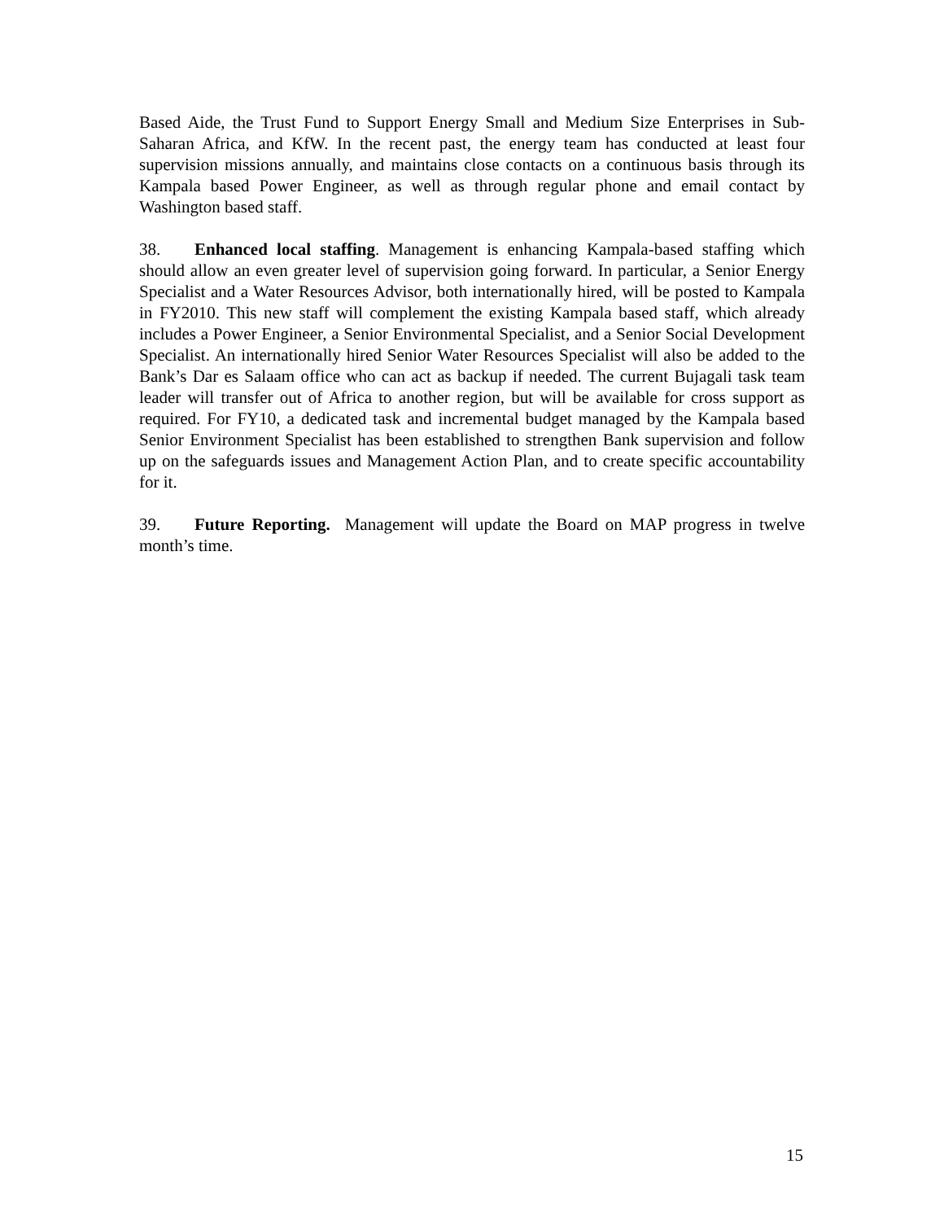Based Aide, the Trust Fund to Support Energy Small and Medium Size Enterprises in Sub-Saharan Africa, and KfW. In the recent past, the energy team has conducted at least four supervision missions annually, and maintains close contacts on a continuous basis through its Kampala based Power Engineer, as well as through regular phone and email contact by Washington based staff.
38. Enhanced local staffing. Management is enhancing Kampala-based staffing which should allow an even greater level of supervision going forward. In particular, a Senior Energy Specialist and a Water Resources Advisor, both internationally hired, will be posted to Kampala in FY2010. This new staff will complement the existing Kampala based staff, which already includes a Power Engineer, a Senior Environmental Specialist, and a Senior Social Development Specialist. An internationally hired Senior Water Resources Specialist will also be added to the Bank’s Dar es Salaam office who can act as backup if needed. The current Bujagali task team leader will transfer out of Africa to another region, but will be available for cross support as required. For FY10, a dedicated task and incremental budget managed by the Kampala based Senior Environment Specialist has been established to strengthen Bank supervision and follow up on the safeguards issues and Management Action Plan, and to create specific accountability for it.
39. Future Reporting. Management will update the Board on MAP progress in twelve month’s time.
15